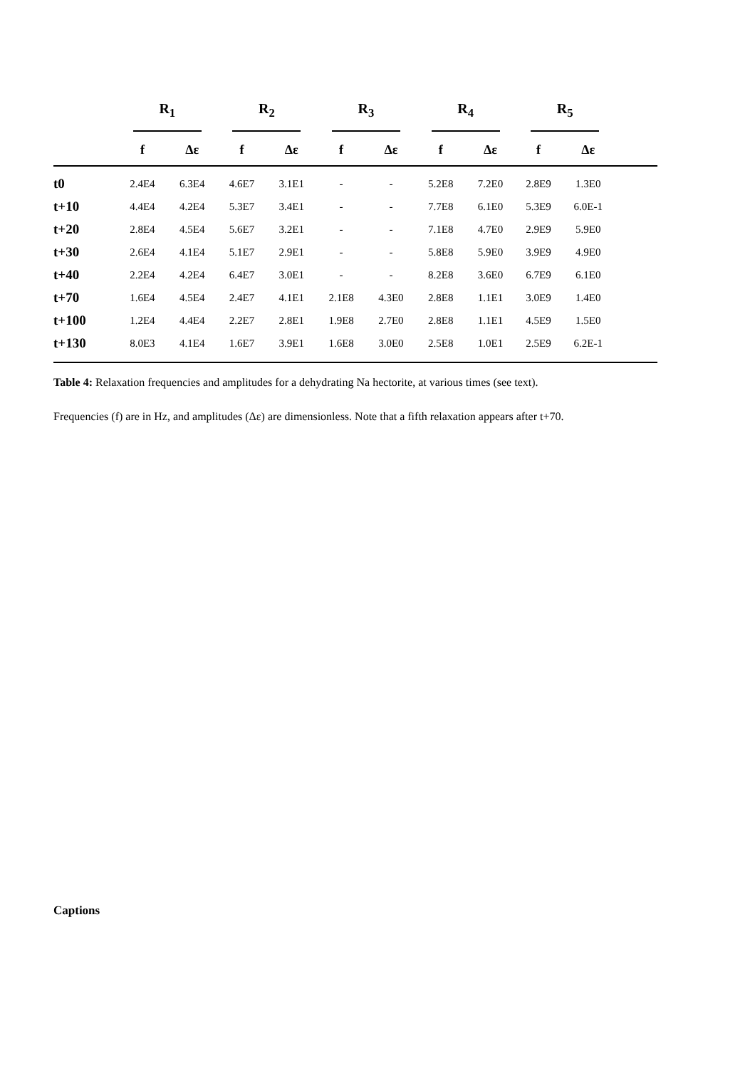| | R<sub>1</sub> | | R<sub>2</sub> | | R<sub>3</sub> | | R<sub>4</sub> | | R<sub>5</sub> | | |
| --- | --- | --- | --- | --- | --- | --- | --- | --- | --- | --- | --- |
| | f | Δε | f | Δε | f | Δε | f | Δε | f | Δε | |
| t0 | 2.4E4 | 6.3E4 | 4.6E7 | 3.1E1 | - | - | 5.2E8 | 7.2E0 | 2.8E9 | 1.3E0 | |
| t+10 | 4.4E4 | 4.2E4 | 5.3E7 | 3.4E1 | - | - | 7.7E8 | 6.1E0 | 5.3E9 | 6.0E-1 | |
| t+20 | 2.8E4 | 4.5E4 | 5.6E7 | 3.2E1 | - | - | 7.1E8 | 4.7E0 | 2.9E9 | 5.9E0 | |
| t+30 | 2.6E4 | 4.1E4 | 5.1E7 | 2.9E1 | - | - | 5.8E8 | 5.9E0 | 3.9E9 | 4.9E0 | |
| t+40 | 2.2E4 | 4.2E4 | 6.4E7 | 3.0E1 | - | - | 8.2E8 | 3.6E0 | 6.7E9 | 6.1E0 | |
| t+70 | 1.6E4 | 4.5E4 | 2.4E7 | 4.1E1 | 2.1E8 | 4.3E0 | 2.8E8 | 1.1E1 | 3.0E9 | 1.4E0 | |
| t+100 | 1.2E4 | 4.4E4 | 2.2E7 | 2.8E1 | 1.9E8 | 2.7E0 | 2.8E8 | 1.1E1 | 4.5E9 | 1.5E0 | |
| t+130 | 8.0E3 | 4.1E4 | 1.6E7 | 3.9E1 | 1.6E8 | 3.0E0 | 2.5E8 | 1.0E1 | 2.5E9 | 6.2E-1 | |
Table 4: Relaxation frequencies and amplitudes for a dehydrating Na hectorite, at various times (see text).
Frequencies (f) are in Hz, and amplitudes (Δε) are dimensionless. Note that a fifth relaxation appears after t+70.
Captions